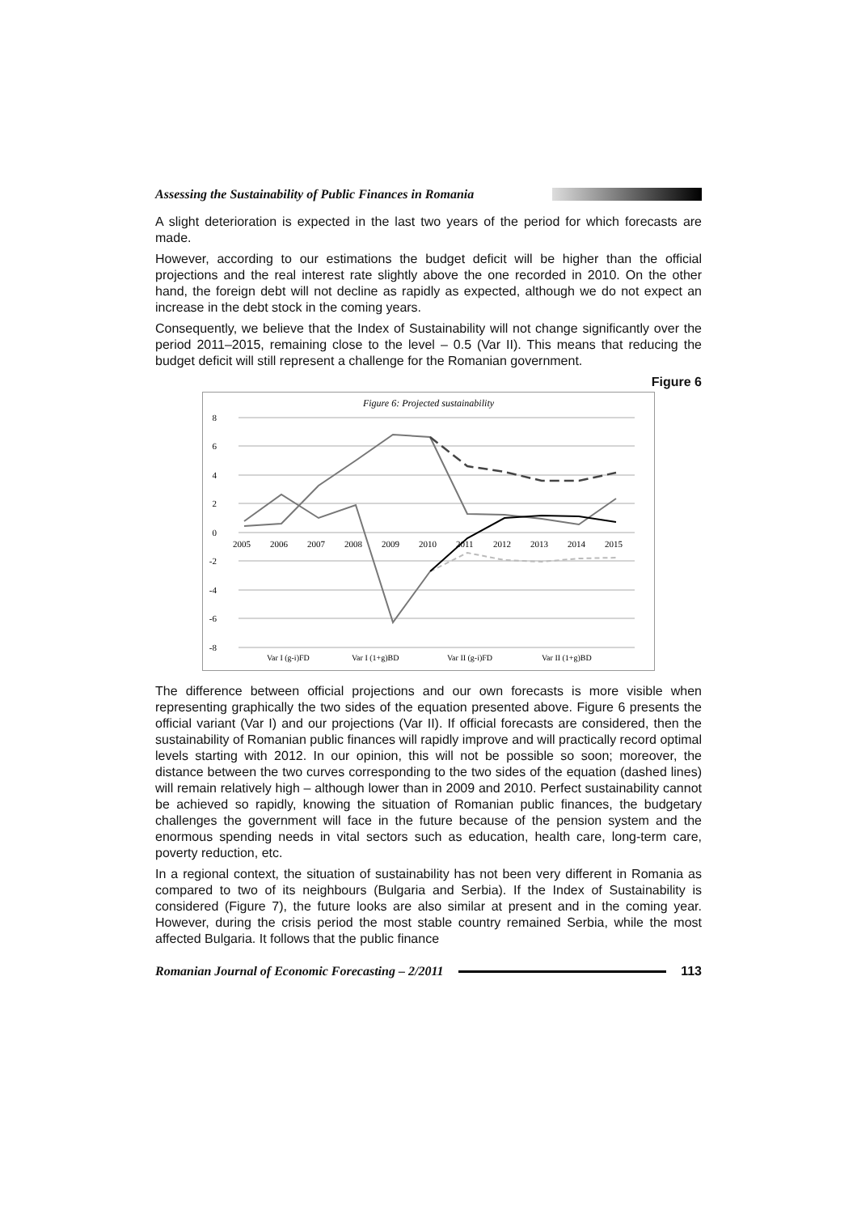Assessing the Sustainability of Public Finances in Romania
A slight deterioration is expected in the last two years of the period for which forecasts are made.
However, according to our estimations the budget deficit will be higher than the official projections and the real interest rate slightly above the one recorded in 2010. On the other hand, the foreign debt will not decline as rapidly as expected, although we do not expect an increase in the debt stock in the coming years.
Consequently, we believe that the Index of Sustainability will not change significantly over the period 2011–2015, remaining close to the level – 0.5 (Var II). This means that reducing the budget deficit will still represent a challenge for the Romanian government.
Figure 6
Figure 6: Projected sustainability
8
6
4
2
0
-2
-4
-6
-8
2005
2006
2007
2008
2009
2010
2011
2012
2013
2014
2015
Var I (g-i)FD
Var I (1+g)BD
Var II (g-i)FD
Var II (1+g)BD
The difference between official projections and our own forecasts is more visible when representing graphically the two sides of the equation presented above. Figure 6 presents the official variant (Var I) and our projections (Var II). If official forecasts are considered, then the sustainability of Romanian public finances will rapidly improve and will practically record optimal levels starting with 2012. In our opinion, this will not be possible so soon; moreover, the distance between the two curves corresponding to the two sides of the equation (dashed lines) will remain relatively high – although lower than in 2009 and 2010. Perfect sustainability cannot be achieved so rapidly, knowing the situation of Romanian public finances, the budgetary challenges the government will face in the future because of the pension system and the enormous spending needs in vital sectors such as education, health care, long-term care, poverty reduction, etc.
In a regional context, the situation of sustainability has not been very different in Romania as compared to two of its neighbours (Bulgaria and Serbia). If the Index of Sustainability is considered (Figure 7), the future looks are also similar at present and in the coming year. However, during the crisis period the most stable country remained Serbia, while the most affected Bulgaria. It follows that the public finance
Romanian Journal of Economic Forecasting – 2/2011
113